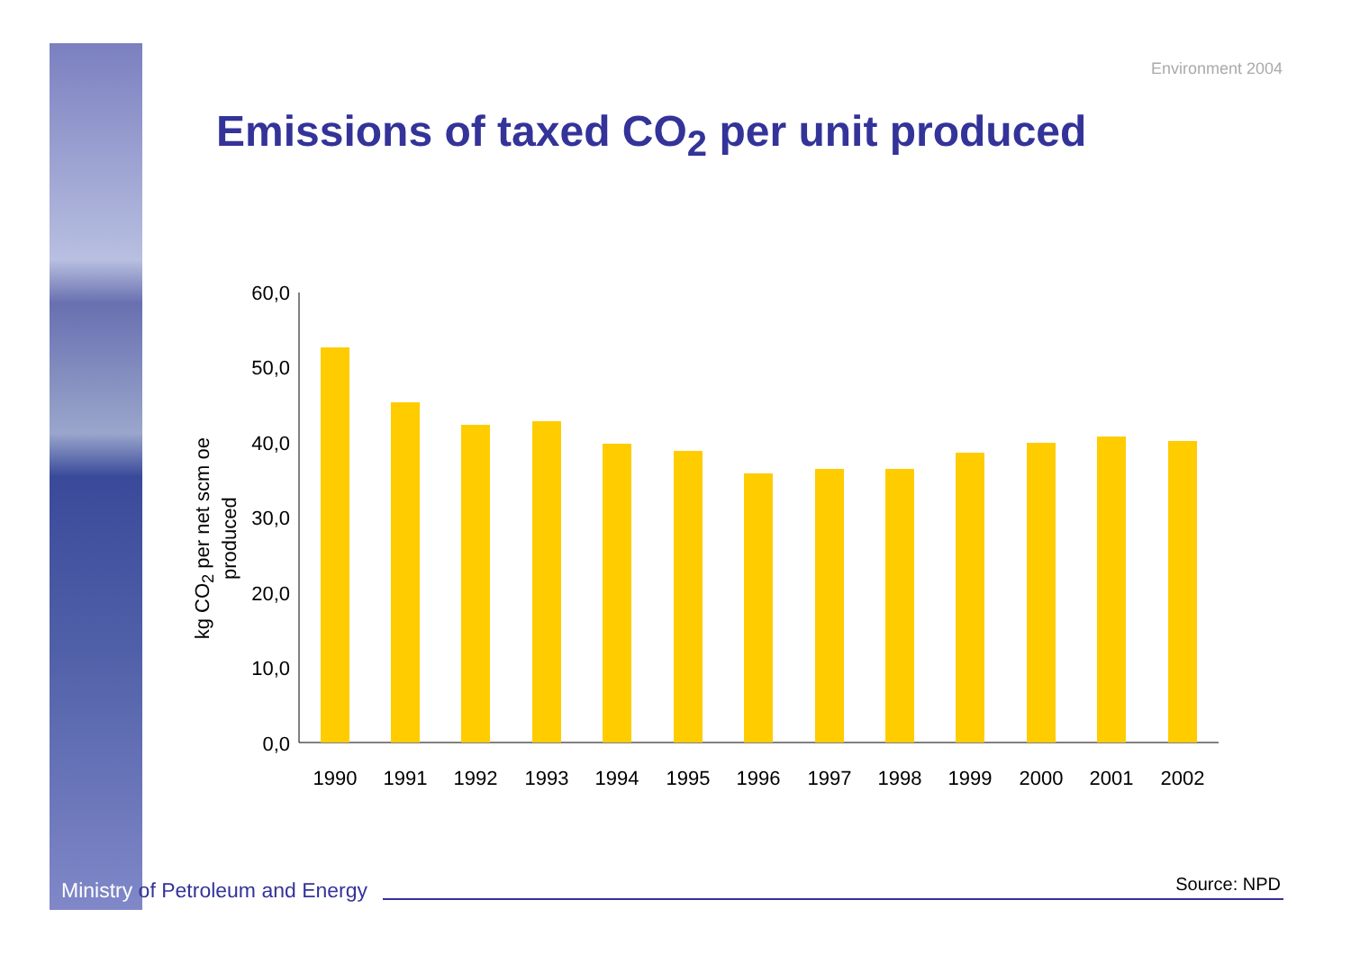Environment 2004
Emissions of taxed CO<sub>2</sub> per unit produced
kg CO<sub>2</sub> per net scm oe produced
60,0
50,0
40,0
30,0
20,0
10,0
0,0
1990
1991
1992
1993
1994
1995
1996
1997
1998
1999
2000
2001
2002
Ministry of Petroleum and Energy
Source: NPD